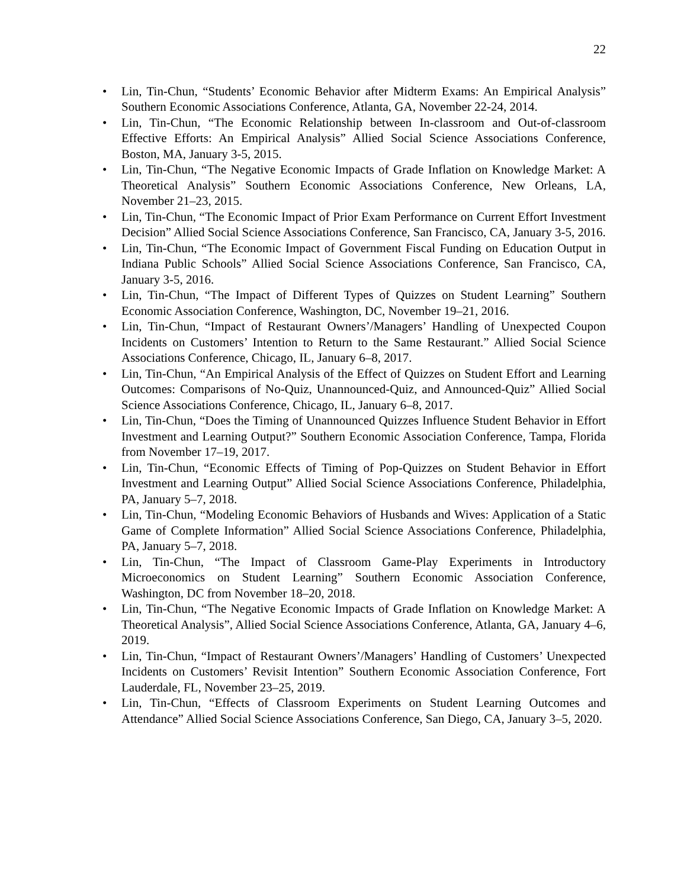22
• Lin, Tin-Chun, “Students’ Economic Behavior after Midterm Exams: An Empirical Analysis” Southern Economic Associations Conference, Atlanta, GA, November 22-24, 2014.
• Lin, Tin-Chun, “The Economic Relationship between In-classroom and Out-of-classroom Effective Efforts: An Empirical Analysis” Allied Social Science Associations Conference, Boston, MA, January 3-5, 2015.
• Lin, Tin-Chun, “The Negative Economic Impacts of Grade Inflation on Knowledge Market: A Theoretical Analysis” Southern Economic Associations Conference, New Orleans, LA, November 21–23, 2015.
• Lin, Tin-Chun, “The Economic Impact of Prior Exam Performance on Current Effort Investment Decision” Allied Social Science Associations Conference, San Francisco, CA, January 3-5, 2016.
• Lin, Tin-Chun, “The Economic Impact of Government Fiscal Funding on Education Output in Indiana Public Schools” Allied Social Science Associations Conference, San Francisco, CA, January 3-5, 2016.
• Lin, Tin-Chun, “The Impact of Different Types of Quizzes on Student Learning” Southern Economic Association Conference, Washington, DC, November 19–21, 2016.
• Lin, Tin-Chun, “Impact of Restaurant Owners’/Managers’ Handling of Unexpected Coupon Incidents on Customers’ Intention to Return to the Same Restaurant.” Allied Social Science Associations Conference, Chicago, IL, January 6–8, 2017.
• Lin, Tin-Chun, “An Empirical Analysis of the Effect of Quizzes on Student Effort and Learning Outcomes: Comparisons of No-Quiz, Unannounced-Quiz, and Announced-Quiz” Allied Social Science Associations Conference, Chicago, IL, January 6–8, 2017.
• Lin, Tin-Chun, “Does the Timing of Unannounced Quizzes Influence Student Behavior in Effort Investment and Learning Output?” Southern Economic Association Conference, Tampa, Florida from November 17–19, 2017.
• Lin, Tin-Chun, “Economic Effects of Timing of Pop-Quizzes on Student Behavior in Effort Investment and Learning Output” Allied Social Science Associations Conference, Philadelphia, PA, January 5–7, 2018.
• Lin, Tin-Chun, “Modeling Economic Behaviors of Husbands and Wives: Application of a Static Game of Complete Information” Allied Social Science Associations Conference, Philadelphia, PA, January 5–7, 2018.
• Lin, Tin-Chun, “The Impact of Classroom Game-Play Experiments in Introductory Microeconomics on Student Learning” Southern Economic Association Conference, Washington, DC from November 18–20, 2018.
• Lin, Tin-Chun, “The Negative Economic Impacts of Grade Inflation on Knowledge Market: A Theoretical Analysis”, Allied Social Science Associations Conference, Atlanta, GA, January 4–6, 2019.
• Lin, Tin-Chun, “Impact of Restaurant Owners’/Managers’ Handling of Customers’ Unexpected Incidents on Customers’ Revisit Intention” Southern Economic Association Conference, Fort Lauderdale, FL, November 23–25, 2019.
• Lin, Tin-Chun, “Effects of Classroom Experiments on Student Learning Outcomes and Attendance” Allied Social Science Associations Conference, San Diego, CA, January 3–5, 2020.